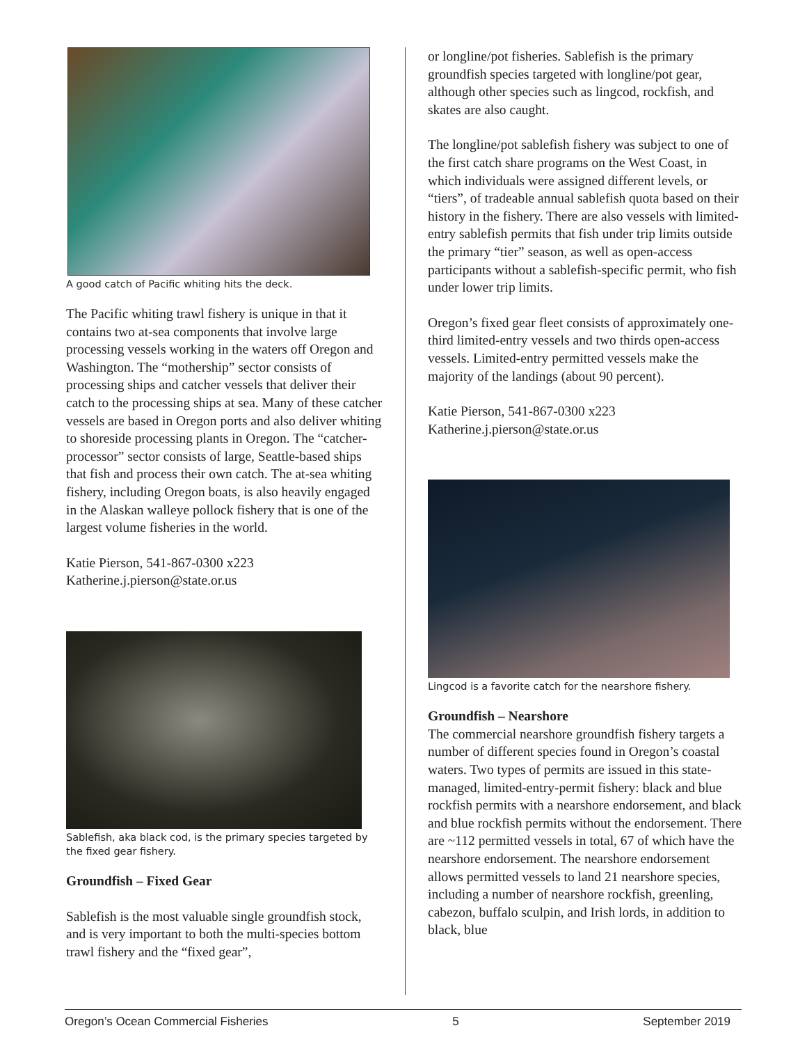A good catch of Pacific whiting hits the deck.
The Pacific whiting trawl fishery is unique in that it contains two at-sea components that involve large processing vessels working in the waters off Oregon and Washington. The “mothership” sector consists of processing ships and catcher vessels that deliver their catch to the processing ships at sea. Many of these catcher vessels are based in Oregon ports and also deliver whiting to shoreside processing plants in Oregon. The “catcher-processor” sector consists of large, Seattle-based ships that fish and process their own catch. The at-sea whiting fishery, including Oregon boats, is also heavily engaged in the Alaskan walleye pollock fishery that is one of the largest volume fisheries in the world.
Katie Pierson, 541-867-0300 x223
Katherine.j.pierson@state.or.us
Sablefish, aka black cod, is the primary species targeted by the fixed gear fishery.
Groundfish – Fixed Gear
Sablefish is the most valuable single groundfish stock, and is very important to both the multi-species bottom trawl fishery and the “fixed gear”,
or longline/pot fisheries. Sablefish is the primary groundfish species targeted with longline/pot gear, although other species such as lingcod, rockfish, and skates are also caught.
The longline/pot sablefish fishery was subject to one of the first catch share programs on the West Coast, in which individuals were assigned different levels, or “tiers”, of tradeable annual sablefish quota based on their history in the fishery. There are also vessels with limited-entry sablefish permits that fish under trip limits outside the primary “tier” season, as well as open-access participants without a sablefish-specific permit, who fish under lower trip limits.
Oregon’s fixed gear fleet consists of approximately one-third limited-entry vessels and two thirds open-access vessels. Limited-entry permitted vessels make the majority of the landings (about 90 percent).
Katie Pierson, 541-867-0300 x223
Katherine.j.pierson@state.or.us
Lingcod is a favorite catch for the nearshore fishery.
Groundfish – Nearshore
The commercial nearshore groundfish fishery targets a number of different species found in Oregon’s coastal waters. Two types of permits are issued in this state-managed, limited-entry-permit fishery: black and blue rockfish permits with a nearshore endorsement, and black and blue rockfish permits without the endorsement. There are ~112 permitted vessels in total, 67 of which have the nearshore endorsement. The nearshore endorsement allows permitted vessels to land 21 nearshore species, including a number of nearshore rockfish, greenling, cabezon, buffalo sculpin, and Irish lords, in addition to black, blue
Oregon’s Ocean Commercial Fisheries 5 September 2019